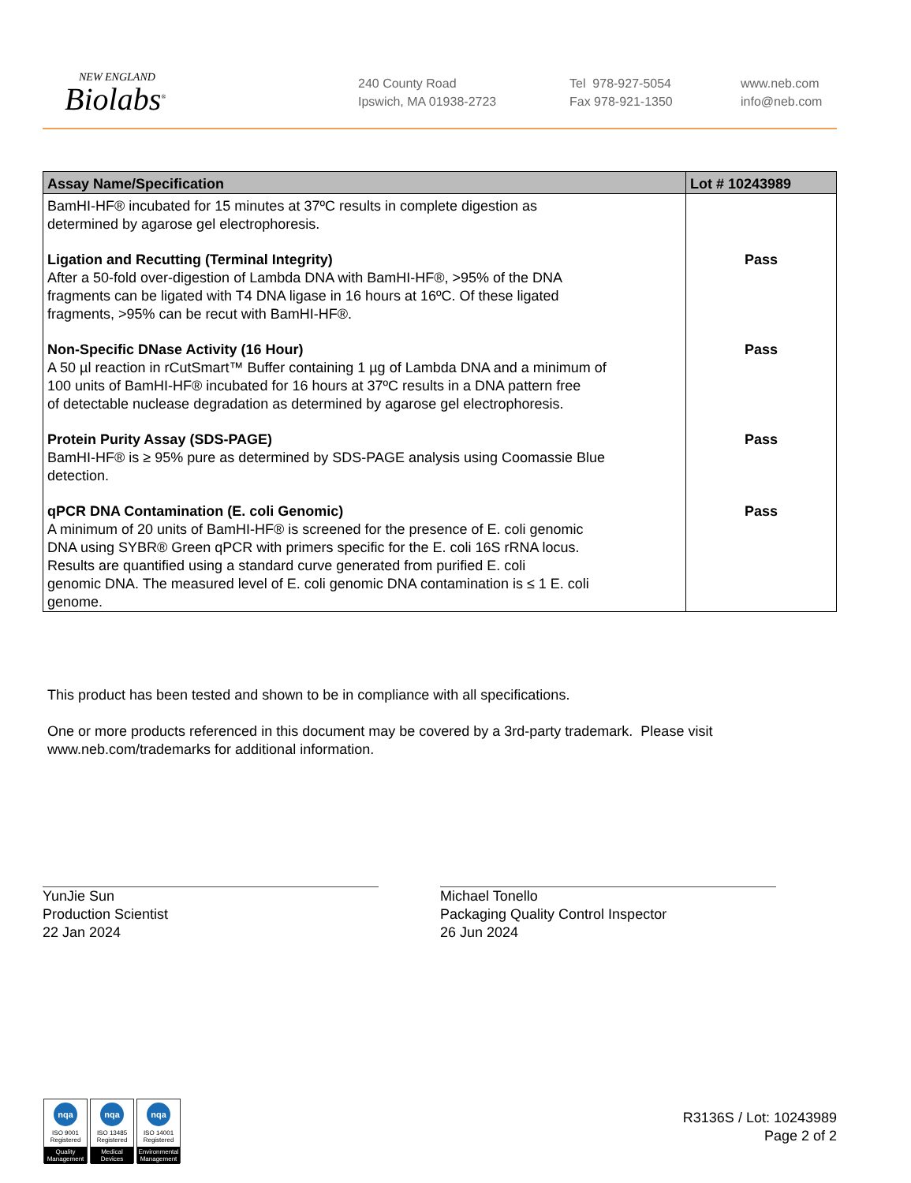NEW ENGLAND
Biolabs<sup>®</sup>
240 County Road
Ipswich, MA 01938-2723
Tel 978-927-5054
Fax 978-921-1350
www.neb.com
info@neb.com
| Assay Name/Specification | Lot # 10243989 |
| --- | --- |
| BamHI-HF® incubated for 15 minutes at 37ºC results in complete digestion as determined by agarose gel electrophoresis. | |
| Ligation and Recutting (Terminal Integrity) After a 50-fold over-digestion of Lambda DNA with BamHI-HF®, >95% of the DNA fragments can be ligated with T4 DNA ligase in 16 hours at 16ºC. Of these ligated fragments, >95% can be recut with BamHI-HF®. | Pass |
| Non-Specific DNase Activity (16 Hour) A 50 µl reaction in rCutSmart™ Buffer containing 1 µg of Lambda DNA and a minimum of 100 units of BamHI-HF® incubated for 16 hours at 37ºC results in a DNA pattern free of detectable nuclease degradation as determined by agarose gel electrophoresis. | Pass |
| Protein Purity Assay (SDS-PAGE) BamHI-HF® is ≥ 95% pure as determined by SDS-PAGE analysis using Coomassie Blue detection. | Pass |
| qPCR DNA Contamination (E. coli Genomic) A minimum of 20 units of BamHI-HF® is screened for the presence of E. coli genomic DNA using SYBR® Green qPCR with primers specific for the E. coli 16S rRNA locus. Results are quantified using a standard curve generated from purified E. coli genomic DNA. The measured level of E. coli genomic DNA contamination is ≤ 1 E. coli genome. | Pass |
This product has been tested and shown to be in compliance with all specifications.
One or more products referenced in this document may be covered by a 3rd-party trademark. Please visit
www.neb.com/trademarks for additional information.
YunJie Sun
Production Scientist
22 Jan 2024
Michael Tonello
Packaging Quality Control Inspector
26 Jun 2024
nqa
ISO 9001
Registered
Quality Management
nqa
ISO 13485
Registered
Medical Devices
nqa
ISO 14001
Registered
Environmental Management
R3136S / Lot: 10243989
Page 2 of 2